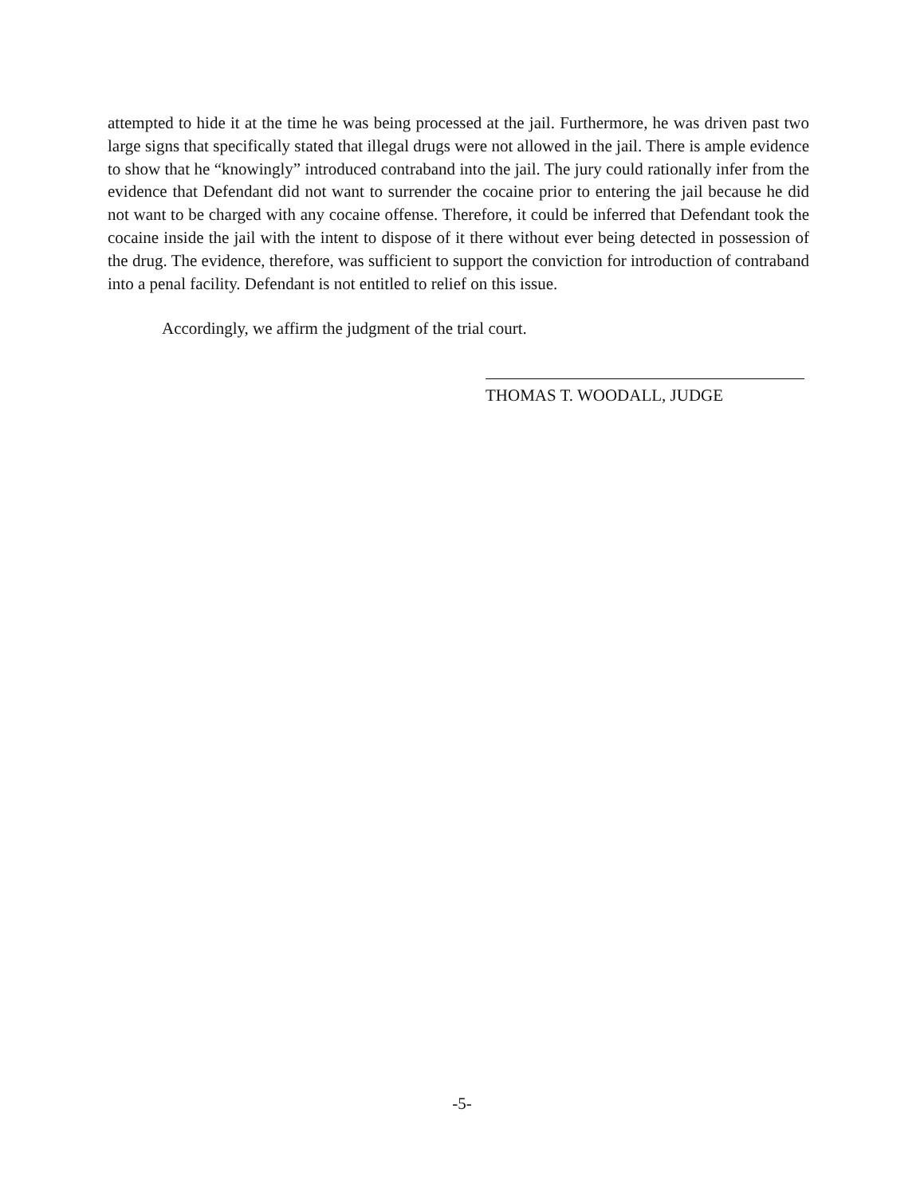attempted to hide it at the time he was being processed at the jail. Furthermore, he was driven past two large signs that specifically stated that illegal drugs were not allowed in the jail. There is ample evidence to show that he “knowingly” introduced contraband into the jail. The jury could rationally infer from the evidence that Defendant did not want to surrender the cocaine prior to entering the jail because he did not want to be charged with any cocaine offense. Therefore, it could be inferred that Defendant took the cocaine inside the jail with the intent to dispose of it there without ever being detected in possession of the drug. The evidence, therefore, was sufficient to support the conviction for introduction of contraband into a penal facility. Defendant is not entitled to relief on this issue.
Accordingly, we affirm the judgment of the trial court.
THOMAS T. WOODALL, JUDGE
-5-